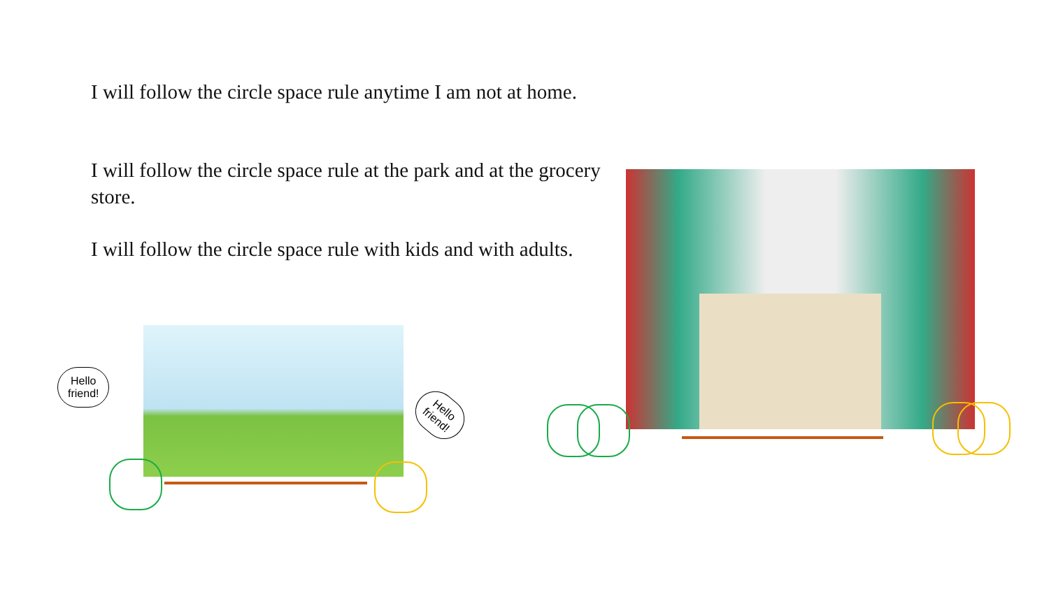I will follow the circle space rule anytime I am not at home.
I will follow the circle space rule at the park and at the grocery store.
I will follow the circle space rule with kids and with adults.
Hello
friend!
Hello
friend!